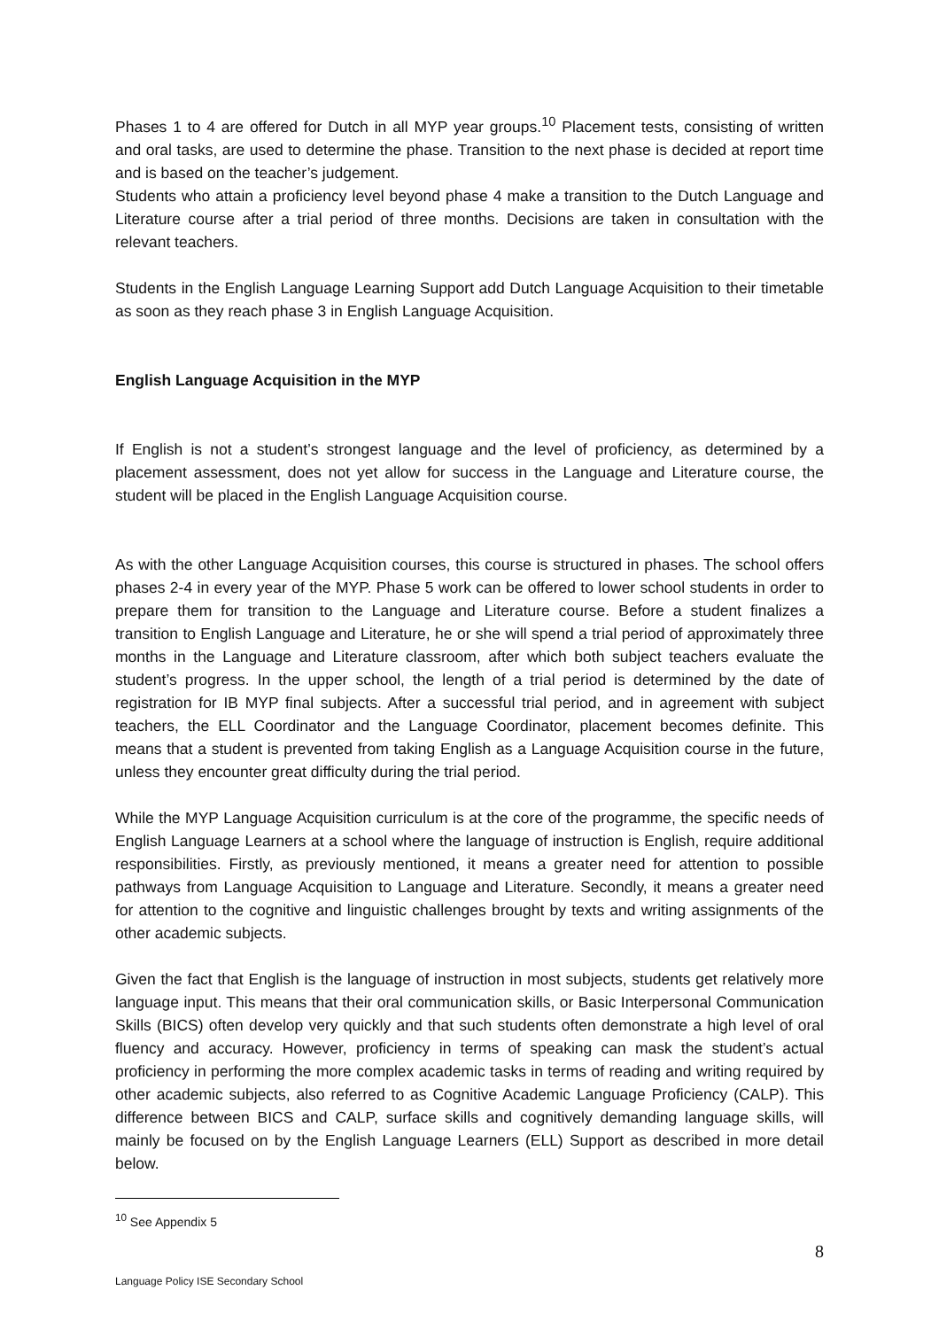Phases 1 to 4 are offered for Dutch in all MYP year groups.<sup>10</sup> Placement tests, consisting of written and oral tasks, are used to determine the phase. Transition to the next phase is decided at report time and is based on the teacher’s judgement.
Students who attain a proficiency level beyond phase 4 make a transition to the Dutch Language and Literature course after a trial period of three months. Decisions are taken in consultation with the relevant teachers.
Students in the English Language Learning Support add Dutch Language Acquisition to their timetable as soon as they reach phase 3 in English Language Acquisition.
English Language Acquisition in the MYP
If English is not a student’s strongest language and the level of proficiency, as determined by a placement assessment, does not yet allow for success in the Language and Literature course, the student will be placed in the English Language Acquisition course.
As with the other Language Acquisition courses, this course is structured in phases. The school offers phases 2-4 in every year of the MYP. Phase 5 work can be offered to lower school students in order to prepare them for transition to the Language and Literature course. Before a student finalizes a transition to English Language and Literature, he or she will spend a trial period of approximately three months in the Language and Literature classroom, after which both subject teachers evaluate the student’s progress. In the upper school, the length of a trial period is determined by the date of registration for IB MYP final subjects. After a successful trial period, and in agreement with subject teachers, the ELL Coordinator and the Language Coordinator, placement becomes definite. This means that a student is prevented from taking English as a Language Acquisition course in the future, unless they encounter great difficulty during the trial period.
While the MYP Language Acquisition curriculum is at the core of the programme, the specific needs of English Language Learners at a school where the language of instruction is English, require additional responsibilities. Firstly, as previously mentioned, it means a greater need for attention to possible pathways from Language Acquisition to Language and Literature. Secondly, it means a greater need for attention to the cognitive and linguistic challenges brought by texts and writing assignments of the other academic subjects.
Given the fact that English is the language of instruction in most subjects, students get relatively more language input. This means that their oral communication skills, or Basic Interpersonal Communication Skills (BICS) often develop very quickly and that such students often demonstrate a high level of oral fluency and accuracy. However, proficiency in terms of speaking can mask the student’s actual proficiency in performing the more complex academic tasks in terms of reading and writing required by other academic subjects, also referred to as Cognitive Academic Language Proficiency (CALP). This difference between BICS and CALP, surface skills and cognitively demanding language skills, will mainly be focused on by the English Language Learners (ELL) Support as described in more detail below.
<sup>10</sup> See Appendix 5
8
Language Policy ISE Secondary School